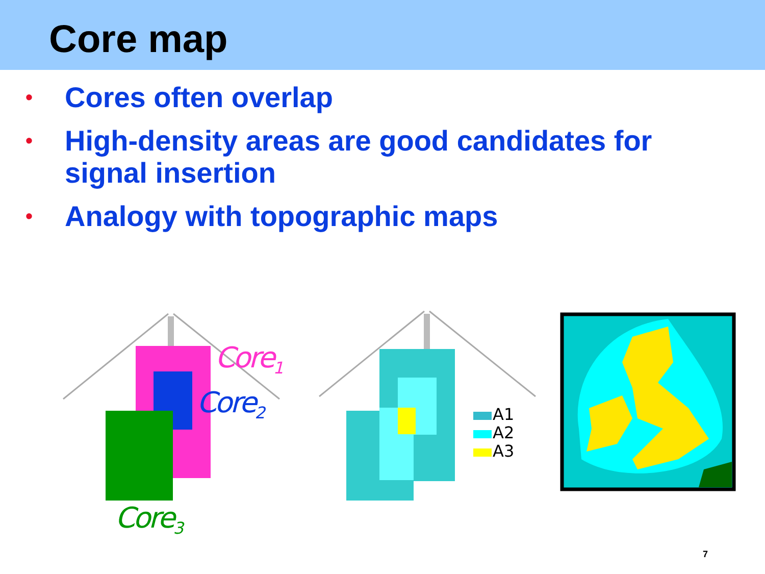Core map
• Cores often overlap
• High-density areas are good candidates for signal insertion
• Analogy with topographic maps
Core<sub>1</sub>
Core<sub>2</sub>
Core<sub>3</sub>
A1
A2
A3
7